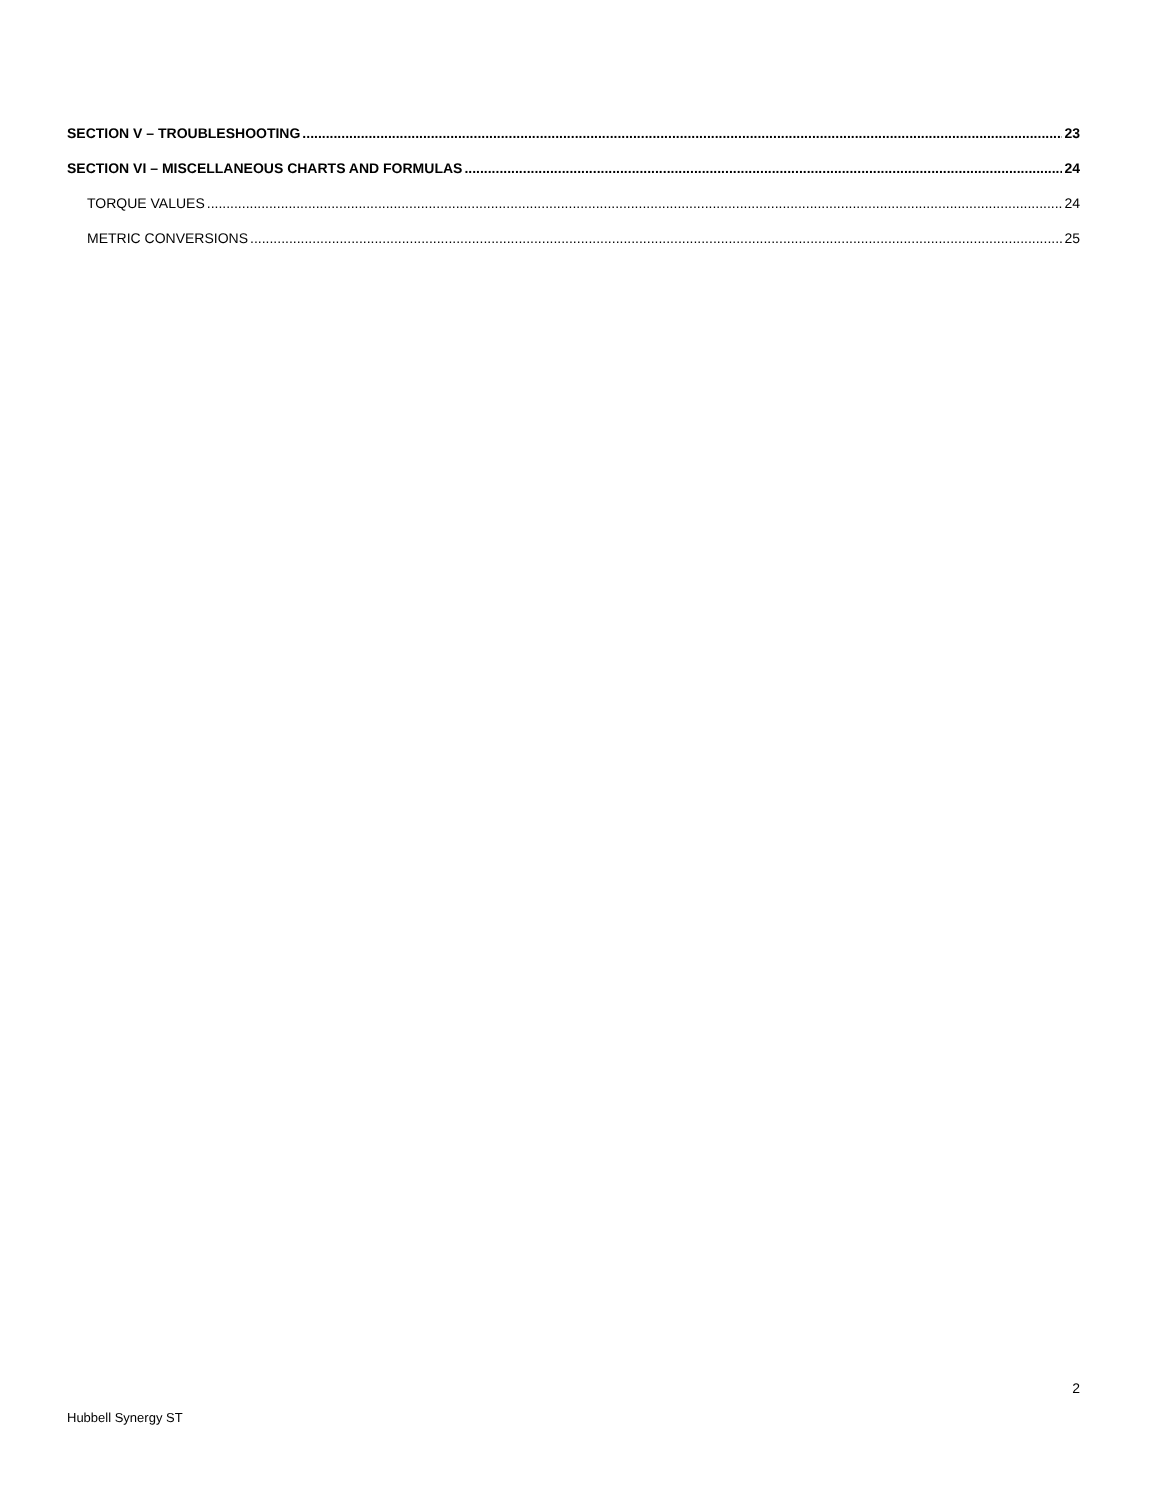SECTION V – TROUBLESHOOTING 23
SECTION VI – MISCELLANEOUS CHARTS AND FORMULAS 24
TORQUE VALUES 24
METRIC CONVERSIONS 25
2
Hubbell Synergy ST